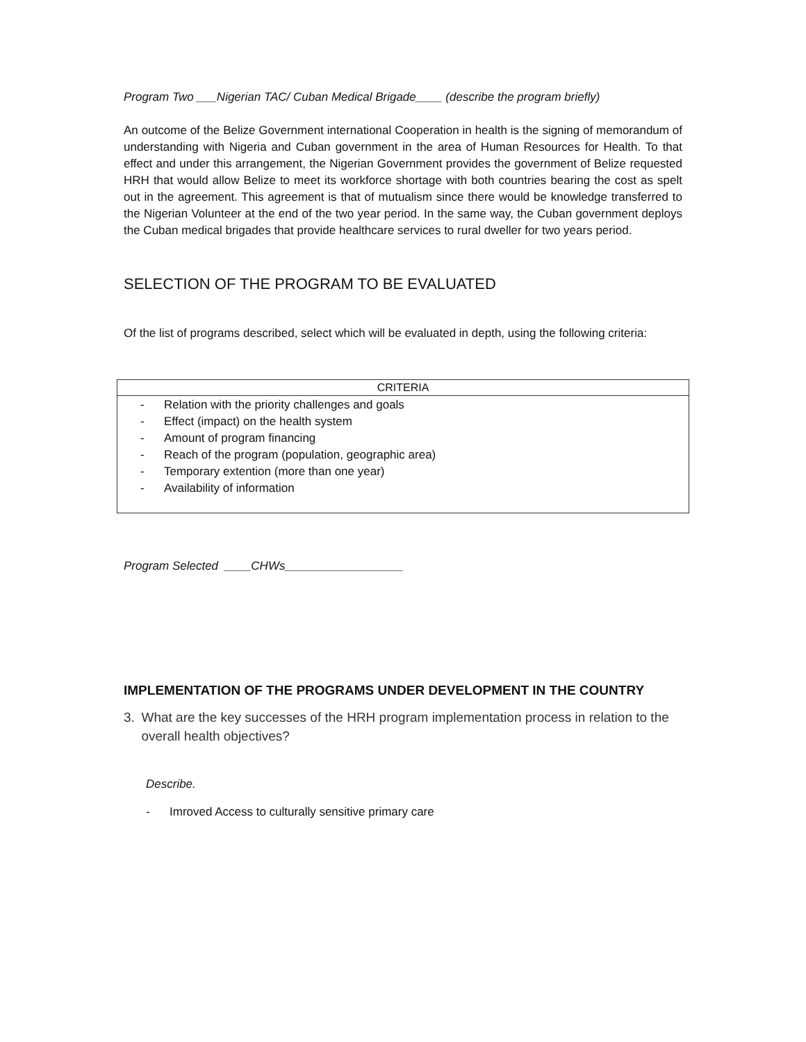Program Two ___Nigerian TAC/ Cuban Medical Brigade____ (describe the program briefly)
An outcome of the Belize Government international Cooperation in health is the signing of memorandum of understanding with Nigeria and Cuban government in the area of Human Resources for Health. To that effect and under this arrangement, the Nigerian Government provides the government of Belize requested HRH that would allow Belize to meet its workforce shortage with both countries bearing the cost as spelt out in the agreement. This agreement is that of mutualism since there would be knowledge transferred to the Nigerian Volunteer at the end of the two year period. In the same way, the Cuban government deploys the Cuban medical brigades that provide healthcare services to rural dweller for two years period.
SELECTION OF THE PROGRAM TO BE EVALUATED
Of the list of programs described, select which will be evaluated in depth, using the following criteria:
| CRITERIA |
| --- |
| - Relation with the priority challenges and goals - Effect (impact) on the health system - Amount of program financing - Reach of the program (population, geographic area) - Temporary extention (more than one year) - Availability of information |
Program Selected ____CHWs__________________
IMPLEMENTATION OF THE PROGRAMS UNDER DEVELOPMENT IN THE COUNTRY
3. What are the key successes of the HRH program implementation process in relation to the overall health objectives?
Describe.
- Imroved Access to culturally sensitive primary care